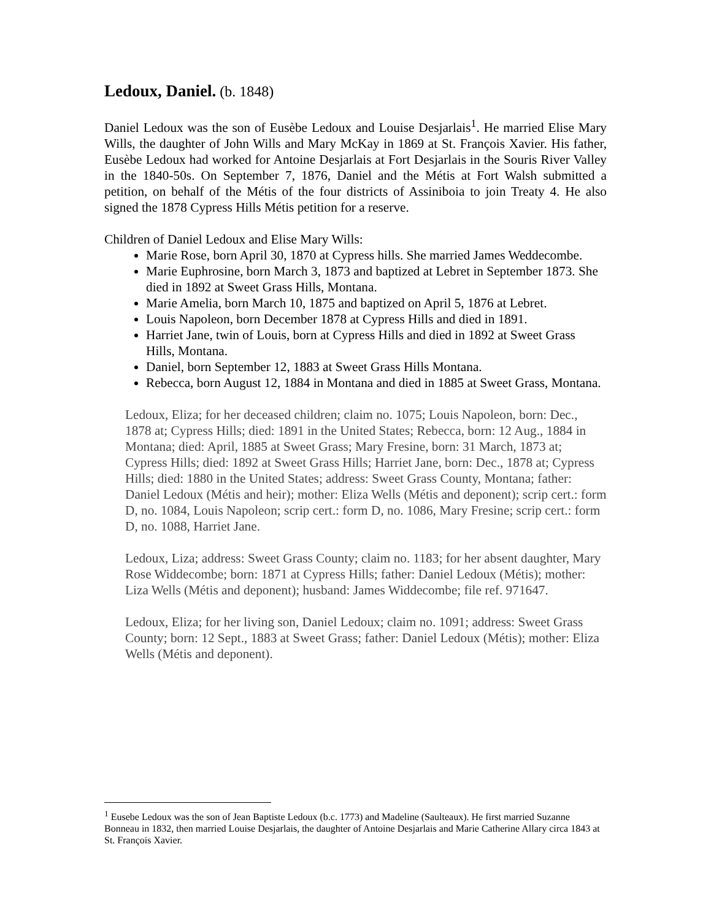Ledoux, Daniel. (b. 1848)
Daniel Ledoux was the son of Eusèbe Ledoux and Louise Desjarlais<sup>1</sup>. He married Elise Mary Wills, the daughter of John Wills and Mary McKay in 1869 at St. François Xavier. His father, Eusèbe Ledoux had worked for Antoine Desjarlais at Fort Desjarlais in the Souris River Valley in the 1840-50s. On September 7, 1876, Daniel and the Métis at Fort Walsh submitted a petition, on behalf of the Métis of the four districts of Assiniboia to join Treaty 4. He also signed the 1878 Cypress Hills Métis petition for a reserve.
Children of Daniel Ledoux and Elise Mary Wills:
Marie Rose, born April 30, 1870 at Cypress hills. She married James Weddecombe.
Marie Euphrosine, born March 3, 1873 and baptized at Lebret in September 1873. She died in 1892 at Sweet Grass Hills, Montana.
Marie Amelia, born March 10, 1875 and baptized on April 5, 1876 at Lebret.
Louis Napoleon, born December 1878 at Cypress Hills and died in 1891.
Harriet Jane, twin of Louis, born at Cypress Hills and died in 1892 at Sweet Grass Hills, Montana.
Daniel, born September 12, 1883 at Sweet Grass Hills Montana.
Rebecca, born August 12, 1884 in Montana and died in 1885 at Sweet Grass, Montana.
Ledoux, Eliza; for her deceased children; claim no. 1075; Louis Napoleon, born: Dec., 1878 at; Cypress Hills; died: 1891 in the United States; Rebecca, born: 12 Aug., 1884 in Montana; died: April, 1885 at Sweet Grass; Mary Fresine, born: 31 March, 1873 at; Cypress Hills; died: 1892 at Sweet Grass Hills; Harriet Jane, born: Dec., 1878 at; Cypress Hills; died: 1880 in the United States; address: Sweet Grass County, Montana; father: Daniel Ledoux (Métis and heir); mother: Eliza Wells (Métis and deponent); scrip cert.: form D, no. 1084, Louis Napoleon; scrip cert.: form D, no. 1086, Mary Fresine; scrip cert.: form D, no. 1088, Harriet Jane.
Ledoux, Liza; address: Sweet Grass County; claim no. 1183; for her absent daughter, Mary Rose Widdecombe; born: 1871 at Cypress Hills; father: Daniel Ledoux (Métis); mother: Liza Wells (Métis and deponent); husband: James Widdecombe; file ref. 971647.
Ledoux, Eliza; for her living son, Daniel Ledoux; claim no. 1091; address: Sweet Grass County; born: 12 Sept., 1883 at Sweet Grass; father: Daniel Ledoux (Métis); mother: Eliza Wells (Métis and deponent).
<sup>1</sup> Eusebe Ledoux was the son of Jean Baptiste Ledoux (b.c. 1773) and Madeline (Saulteaux). He first married Suzanne Bonneau in 1832, then married Louise Desjarlais, the daughter of Antoine Desjarlais and Marie Catherine Allary circa 1843 at St. François Xavier.